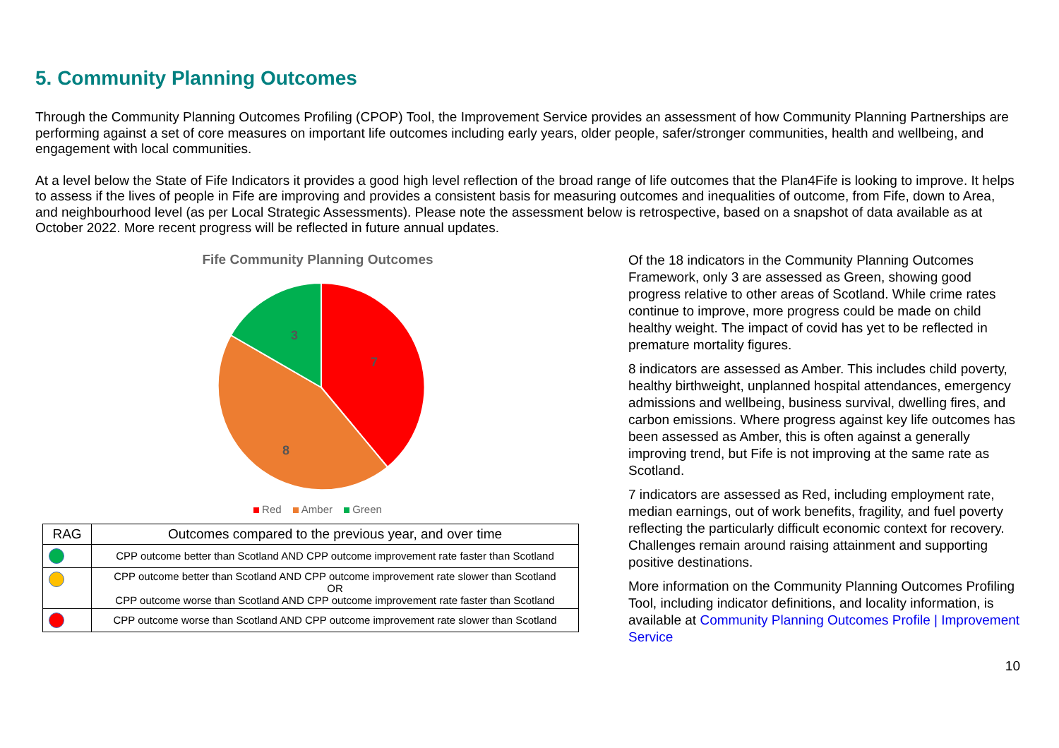5. Community Planning Outcomes
Through the Community Planning Outcomes Profiling (CPOP) Tool, the Improvement Service provides an assessment of how Community Planning Partnerships are performing against a set of core measures on important life outcomes including early years, older people, safer/stronger communities, health and wellbeing, and engagement with local communities.
At a level below the State of Fife Indicators it provides a good high level reflection of the broad range of life outcomes that the Plan4Fife is looking to improve. It helps to assess if the lives of people in Fife are improving and provides a consistent basis for measuring outcomes and inequalities of outcome, from Fife, down to Area, and neighbourhood level (as per Local Strategic Assessments). Please note the assessment below is retrospective, based on a snapshot of data available as at October 2022. More recent progress will be reflected in future annual updates.
Fife Community Planning Outcomes
7
8
3
Red Amber Green
| RAG | Outcomes compared to the previous year, and over time |
| --- | --- |
| | CPP outcome better than Scotland AND CPP outcome improvement rate faster than Scotland |
| | CPP outcome better than Scotland AND CPP outcome improvement rate slower than Scotland OR CPP outcome worse than Scotland AND CPP outcome improvement rate faster than Scotland |
| | CPP outcome worse than Scotland AND CPP outcome improvement rate slower than Scotland |
Of the 18 indicators in the Community Planning Outcomes Framework, only 3 are assessed as Green, showing good progress relative to other areas of Scotland. While crime rates continue to improve, more progress could be made on child healthy weight. The impact of covid has yet to be reflected in premature mortality figures.
8 indicators are assessed as Amber. This includes child poverty, healthy birthweight, unplanned hospital attendances, emergency admissions and wellbeing, business survival, dwelling fires, and carbon emissions. Where progress against key life outcomes has been assessed as Amber, this is often against a generally improving trend, but Fife is not improving at the same rate as Scotland.
7 indicators are assessed as Red, including employment rate, median earnings, out of work benefits, fragility, and fuel poverty reflecting the particularly difficult economic context for recovery. Challenges remain around raising attainment and supporting positive destinations.
More information on the Community Planning Outcomes Profiling Tool, including indicator definitions, and locality information, is available at Community Planning Outcomes Profile | Improvement Service
10